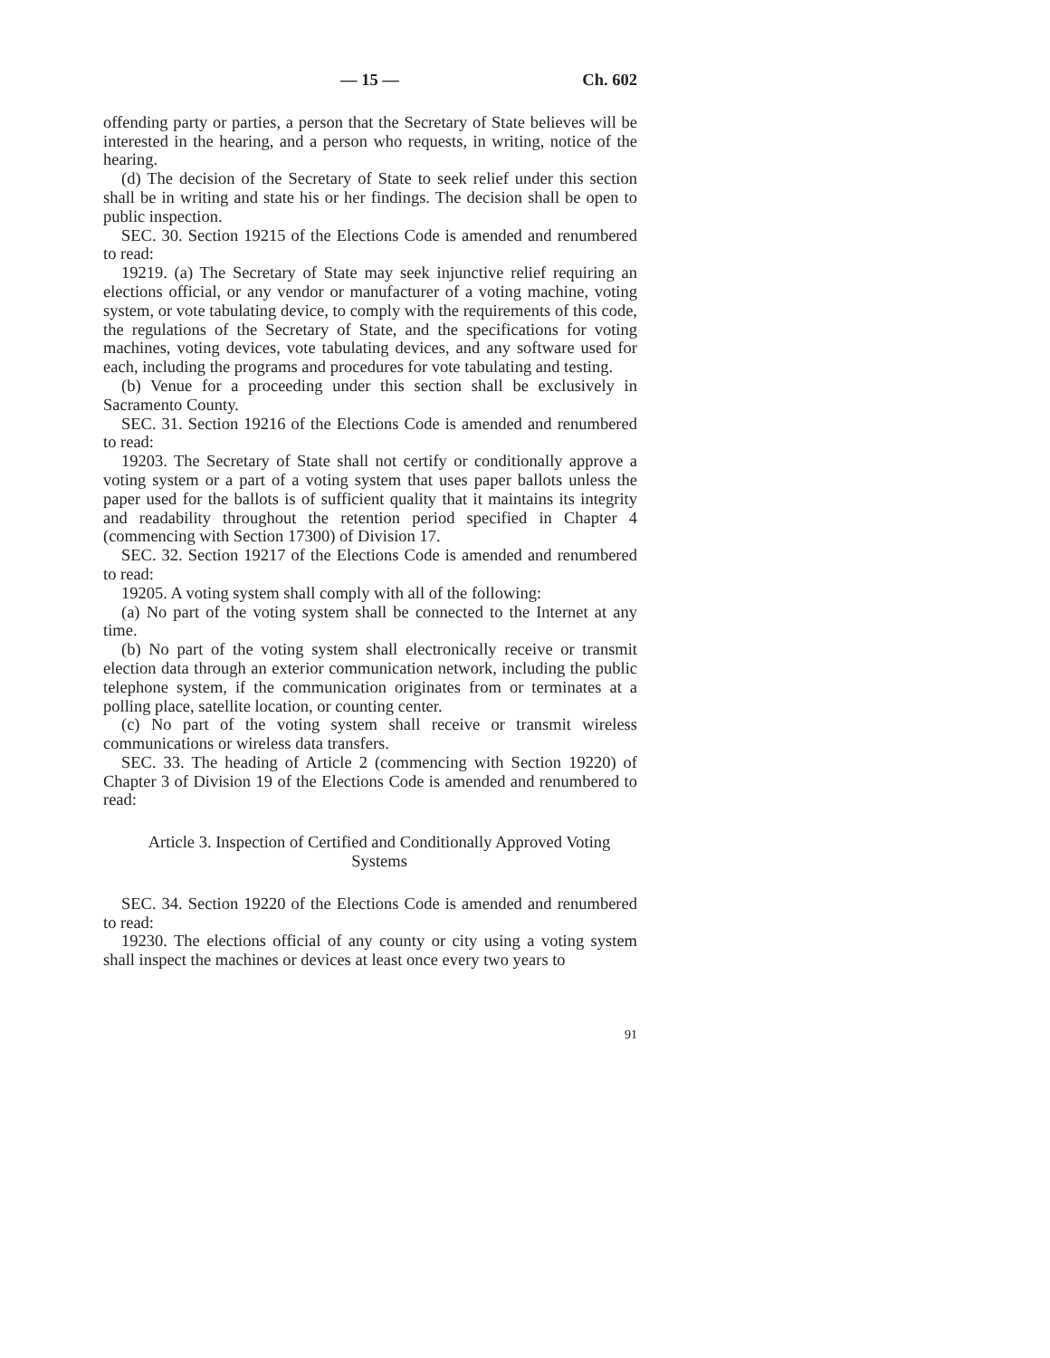— 15 — Ch. 602
offending party or parties, a person that the Secretary of State believes will be interested in the hearing, and a person who requests, in writing, notice of the hearing.
(d) The decision of the Secretary of State to seek relief under this section shall be in writing and state his or her findings. The decision shall be open to public inspection.
SEC. 30. Section 19215 of the Elections Code is amended and renumbered to read:
19219. (a) The Secretary of State may seek injunctive relief requiring an elections official, or any vendor or manufacturer of a voting machine, voting system, or vote tabulating device, to comply with the requirements of this code, the regulations of the Secretary of State, and the specifications for voting machines, voting devices, vote tabulating devices, and any software used for each, including the programs and procedures for vote tabulating and testing.
(b) Venue for a proceeding under this section shall be exclusively in Sacramento County.
SEC. 31. Section 19216 of the Elections Code is amended and renumbered to read:
19203. The Secretary of State shall not certify or conditionally approve a voting system or a part of a voting system that uses paper ballots unless the paper used for the ballots is of sufficient quality that it maintains its integrity and readability throughout the retention period specified in Chapter 4 (commencing with Section 17300) of Division 17.
SEC. 32. Section 19217 of the Elections Code is amended and renumbered to read:
19205. A voting system shall comply with all of the following:
(a) No part of the voting system shall be connected to the Internet at any time.
(b) No part of the voting system shall electronically receive or transmit election data through an exterior communication network, including the public telephone system, if the communication originates from or terminates at a polling place, satellite location, or counting center.
(c) No part of the voting system shall receive or transmit wireless communications or wireless data transfers.
SEC. 33. The heading of Article 2 (commencing with Section 19220) of Chapter 3 of Division 19 of the Elections Code is amended and renumbered to read:
Article 3. Inspection of Certified and Conditionally Approved Voting Systems
SEC. 34. Section 19220 of the Elections Code is amended and renumbered to read:
19230. The elections official of any county or city using a voting system shall inspect the machines or devices at least once every two years to
91